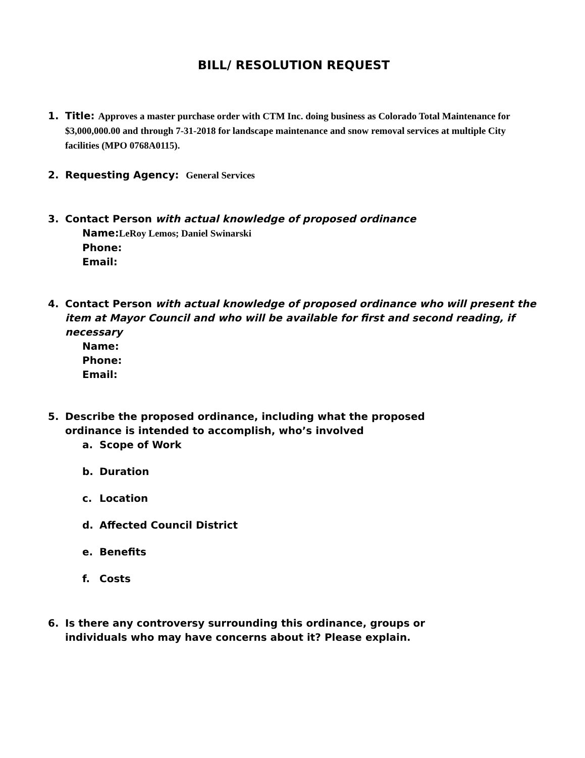BILL/ RESOLUTION REQUEST
1. Title: Approves a master purchase order with CTM Inc. doing business as Colorado Total Maintenance for $3,000,000.00 and through 7-31-2018 for landscape maintenance and snow removal services at multiple City facilities (MPO 0768A0115).
2. Requesting Agency: General Services
3. Contact Person with actual knowledge of proposed ordinance
Name:LeRoy Lemos; Daniel Swinarski
Phone:
Email:
4. Contact Person with actual knowledge of proposed ordinance who will present the item at Mayor Council and who will be available for first and second reading, if necessary
Name:
Phone:
Email:
5. Describe the proposed ordinance, including what the proposed
ordinance is intended to accomplish, who’s involved
a. Scope of Work
b. Duration
c. Location
d. Affected Council District
e. Benefits
f. Costs
6. Is there any controversy surrounding this ordinance, groups or
individuals who may have concerns about it? Please explain.